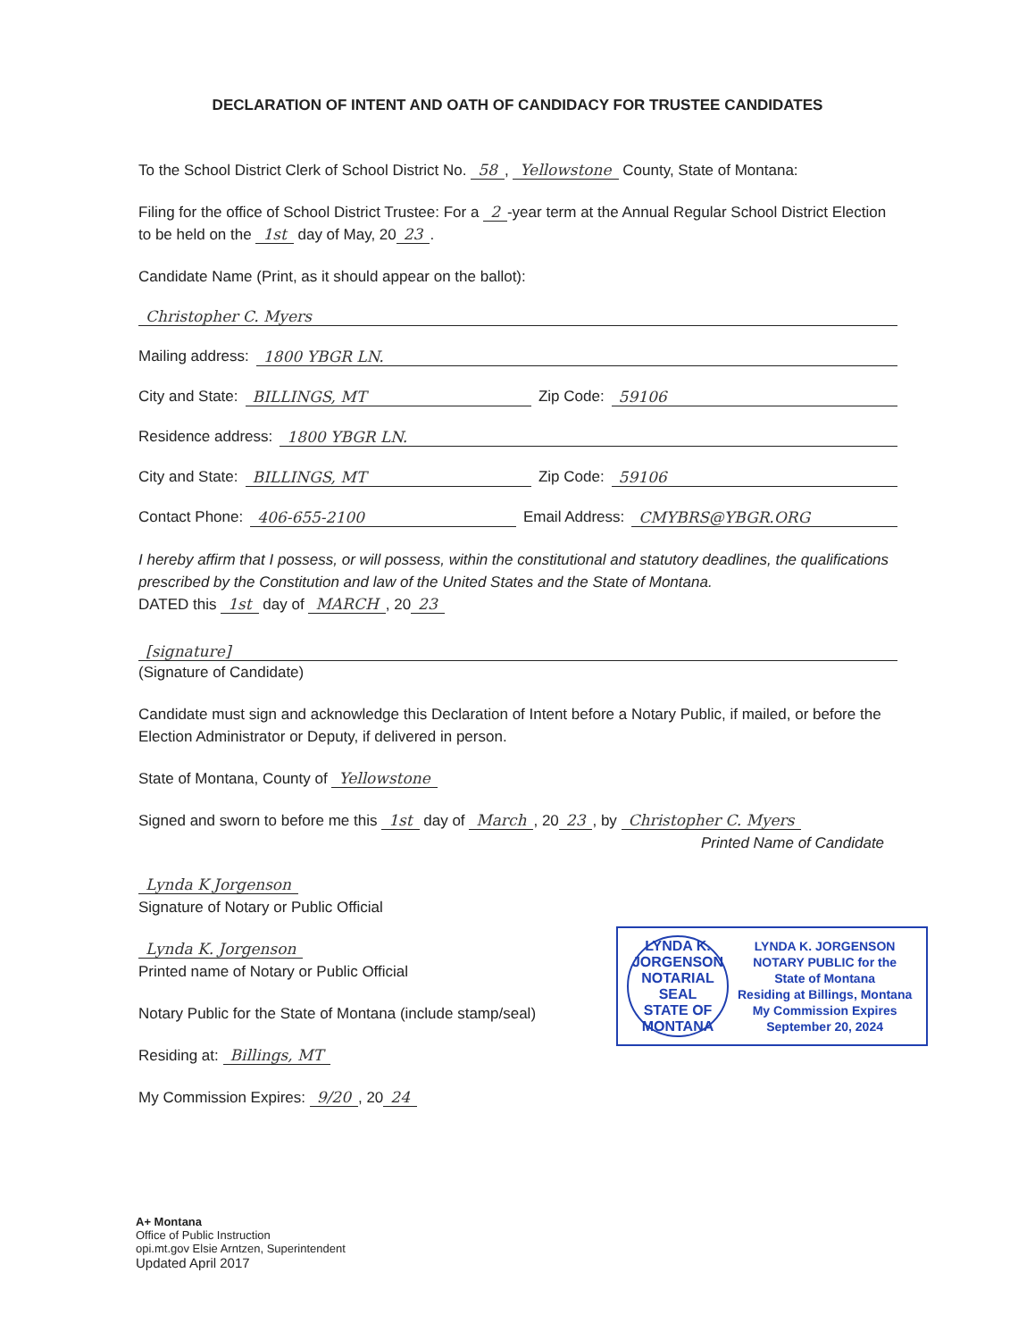DECLARATION OF INTENT AND OATH OF CANDIDACY FOR TRUSTEE CANDIDATES
To the School District Clerk of School District No. 58, Yellowstone County, State of Montana:
Filing for the office of School District Trustee: For a 2 -year term at the Annual Regular School District Election to be held on the 1st day of May, 20 23.
Candidate Name (Print, as it should appear on the ballot):
Christopher C. Myers
Mailing address: 1800 YBGR LN.
City and State: BILLINGS, MT Zip Code: 59106
Residence address: 1800 YBGR LN.
City and State: BILLINGS, MT Zip Code: 59106
Contact Phone: 406-655-2100 Email Address: CMYBRS@YBGR.ORG
I hereby affirm that I possess, or will possess, within the constitutional and statutory deadlines, the qualifications prescribed by the Constitution and law of the United States and the State of Montana.
DATED this 1st day of MARCH, 20 23
[signature]
(Signature of Candidate)
Candidate must sign and acknowledge this Declaration of Intent before a Notary Public, if mailed, or before the Election Administrator or Deputy, if delivered in person.
State of Montana, County of Yellowstone
Signed and sworn to before me this 1st day of March, 20 23, by Christopher C. Myers
Printed Name of Candidate
Lynda K Jorgenson
Signature of Notary or Public Official
Lynda K. Jorgenson
Printed name of Notary or Public Official
Notary Public for the State of Montana (include stamp/seal)
Residing at: Billings, MT
My Commission Expires: 9/20, 20 24
LYNDA K. JORGENSON
NOTARIAL SEAL
STATE OF MONTANA
LYNDA K. JORGENSON
NOTARY PUBLIC for the
State of Montana
Residing at Billings, Montana
My Commission Expires
September 20, 2024
A+ Montana
Office of Public Instruction
opi.mt.gov Elsie Arntzen, Superintendent
Updated April 2017